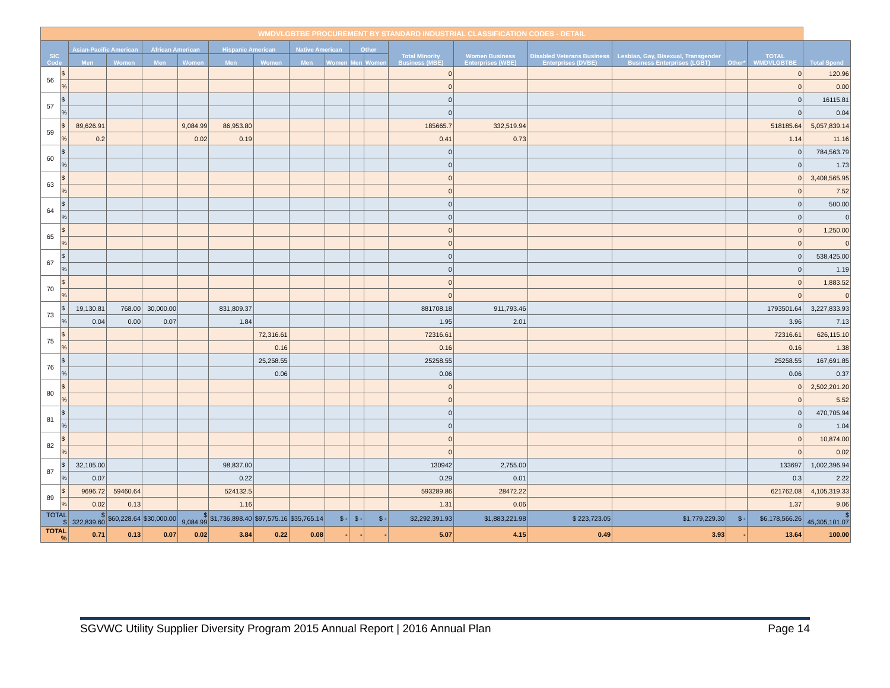| WMDVLGBTBE PROCUREMENT BY STANDARD INDUSTRIAL CLASSIFICATION CODES - DETAIL | | | | | | | | | | | | | | | | | | |
| --- | --- | --- | --- | --- | --- | --- | --- | --- | --- | --- | --- | --- | --- | --- | --- | --- | --- | --- |
| SIC Code | | Asian-Pacific American | | African American | | Hispanic American | | Native American | | Other | | Total Minority Business (MBE) | Women Business Enterprises (WBE) | Disabled Veterans Business Enterprises (DVBE) | Lesbian, Gay, Bisexual, Transgender Business Enterprises (LGBT) | Other* | TOTAL WMDVLGBTBE | Total Spend |
| | | Men | Women | Men | Women | Men | Women | Men | Women | Men | Women | | | | | | | |
| 56 | $ | | | | | | | | | | | 0 | | | | | 0 | 120.96 |
| | % | | | | | | | | | | | 0 | | | | | 0 | 0.00 |
| 57 | $ | | | | | | | | | | | 0 | | | | | 0 | 16115.81 |
| | % | | | | | | | | | | | 0 | | | | | 0 | 0.04 |
| 59 | $ | 89,626.91 | | | 9,084.99 | 86,953.80 | | | | | | 185665.7 | 332,519.94 | | | | 518185.64 | 5,057,839.14 |
| | % | 0.2 | | | 0.02 | 0.19 | | | | | | 0.41 | 0.73 | | | | 1.14 | 11.16 |
| 60 | $ | | | | | | | | | | | 0 | | | | | 0 | 784,563.79 |
| | % | | | | | | | | | | | 0 | | | | | 0 | 1.73 |
| 63 | $ | | | | | | | | | | | 0 | | | | | 0 | 3,408,565.95 |
| | % | | | | | | | | | | | 0 | | | | | 0 | 7.52 |
| 64 | $ | | | | | | | | | | | 0 | | | | | 0 | 500.00 |
| | % | | | | | | | | | | | 0 | | | | | 0 | 0 |
| 65 | $ | | | | | | | | | | | 0 | | | | | 0 | 1,250.00 |
| | % | | | | | | | | | | | 0 | | | | | 0 | 0 |
| 67 | $ | | | | | | | | | | | 0 | | | | | 0 | 538,425.00 |
| | % | | | | | | | | | | | 0 | | | | | 0 | 1.19 |
| 70 | $ | | | | | | | | | | | 0 | | | | | 0 | 1,883.52 |
| | % | | | | | | | | | | | 0 | | | | | 0 | 0 |
| 73 | $ | 19,130.81 | 768.00 | 30,000.00 | | 831,809.37 | | | | | | 881708.18 | 911,793.46 | | | | 1793501.64 | 3,227,833.93 |
| | % | 0.04 | 0.00 | 0.07 | | 1.84 | | | | | | 1.95 | 2.01 | | | | 3.96 | 7.13 |
| 75 | $ | | | | | | 72,316.61 | | | | | 72316.61 | | | | | 72316.61 | 626,115.10 |
| | % | | | | | | 0.16 | | | | | 0.16 | | | | | 0.16 | 1.38 |
| 76 | $ | | | | | | 25,258.55 | | | | | 25258.55 | | | | | 25258.55 | 167,691.85 |
| | % | | | | | | 0.06 | | | | | 0.06 | | | | | 0.06 | 0.37 |
| 80 | $ | | | | | | | | | | | 0 | | | | | 0 | 2,502,201.20 |
| | % | | | | | | | | | | | 0 | | | | | 0 | 5.52 |
| 81 | $ | | | | | | | | | | | 0 | | | | | 0 | 470,705.94 |
| | % | | | | | | | | | | | 0 | | | | | 0 | 1.04 |
| 82 | $ | | | | | | | | | | | 0 | | | | | 0 | 10,874.00 |
| | % | | | | | | | | | | | 0 | | | | | 0 | 0.02 |
| 87 | $ | 32,105.00 | | | | 98,837.00 | | | | | | 130942 | 2,755.00 | | | | 133697 | 1,002,396.94 |
| | % | 0.07 | | | | 0.22 | | | | | | 0.29 | 0.01 | | | | 0.3 | 2.22 |
| 89 | $ | 9696.72 | 59460.64 | | | 524132.5 | | | | | | 593289.86 | 28472.22 | | | | 621762.08 | 4,105,319.33 |
| | % | 0.02 | 0.13 | | | 1.16 | | | | | | 1.31 | 0.06 | | | | 1.37 | 9.06 |
| TOTAL $ | | $ 322,839.60 | $60,228.64 | $30,000.00 | $ 9,084.99 | $1,736,898.40 | $97,575.16 | $35,765.14 | $ - | $ - | $ - | $2,292,391.93 | $1,883,221.98 | $ 223,723.05 | $1,779,229.30 | $ - | $6,178,566.26 | $ 45,305,101.07 |
| TOTAL % | | 0.71 | 0.13 | 0.07 | 0.02 | 3.84 | 0.22 | 0.08 | - | - | - | 5.07 | 4.15 | 0.49 | 3.93 | - | 13.64 | 100.00 |
SGVWC Utility Supplier Diversity Program 2015 Annual Report | 2016 Annual Plan Page 14